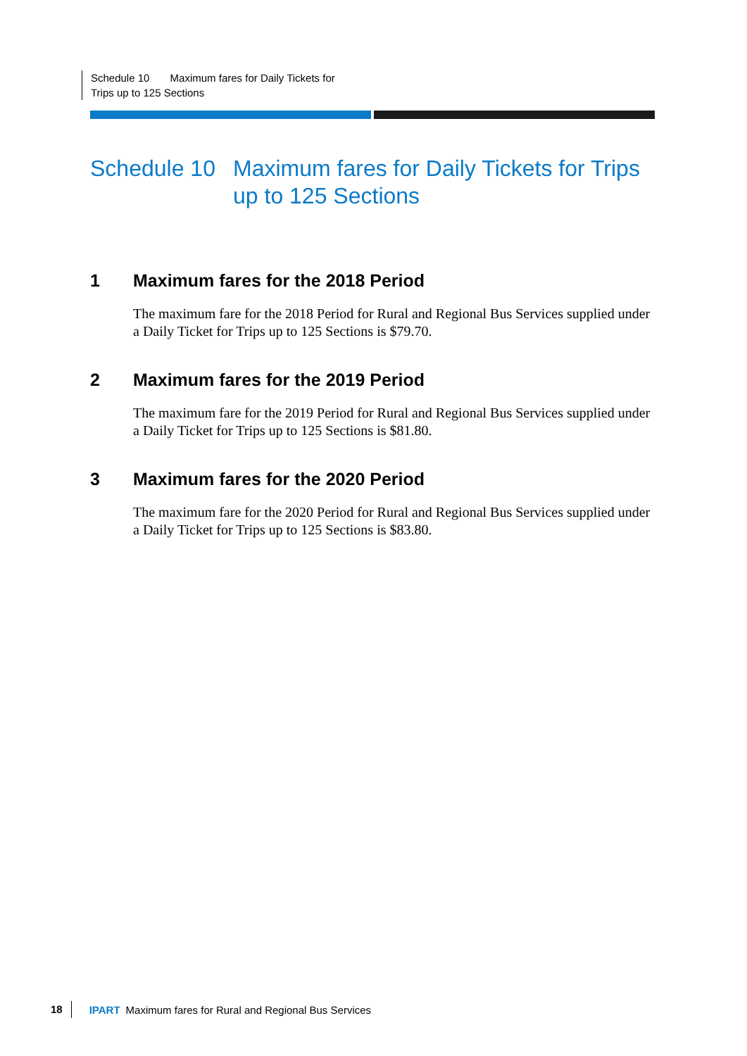Schedule 10 Maximum fares for Daily Tickets for
Trips up to 125 Sections
Schedule 10 Maximum fares for Daily Tickets for Trips up to 125 Sections
1 Maximum fares for the 2018 Period
The maximum fare for the 2018 Period for Rural and Regional Bus Services supplied under a Daily Ticket for Trips up to 125 Sections is $79.70.
2 Maximum fares for the 2019 Period
The maximum fare for the 2019 Period for Rural and Regional Bus Services supplied under a Daily Ticket for Trips up to 125 Sections is $81.80.
3 Maximum fares for the 2020 Period
The maximum fare for the 2020 Period for Rural and Regional Bus Services supplied under a Daily Ticket for Trips up to 125 Sections is $83.80.
18 IPART Maximum fares for Rural and Regional Bus Services